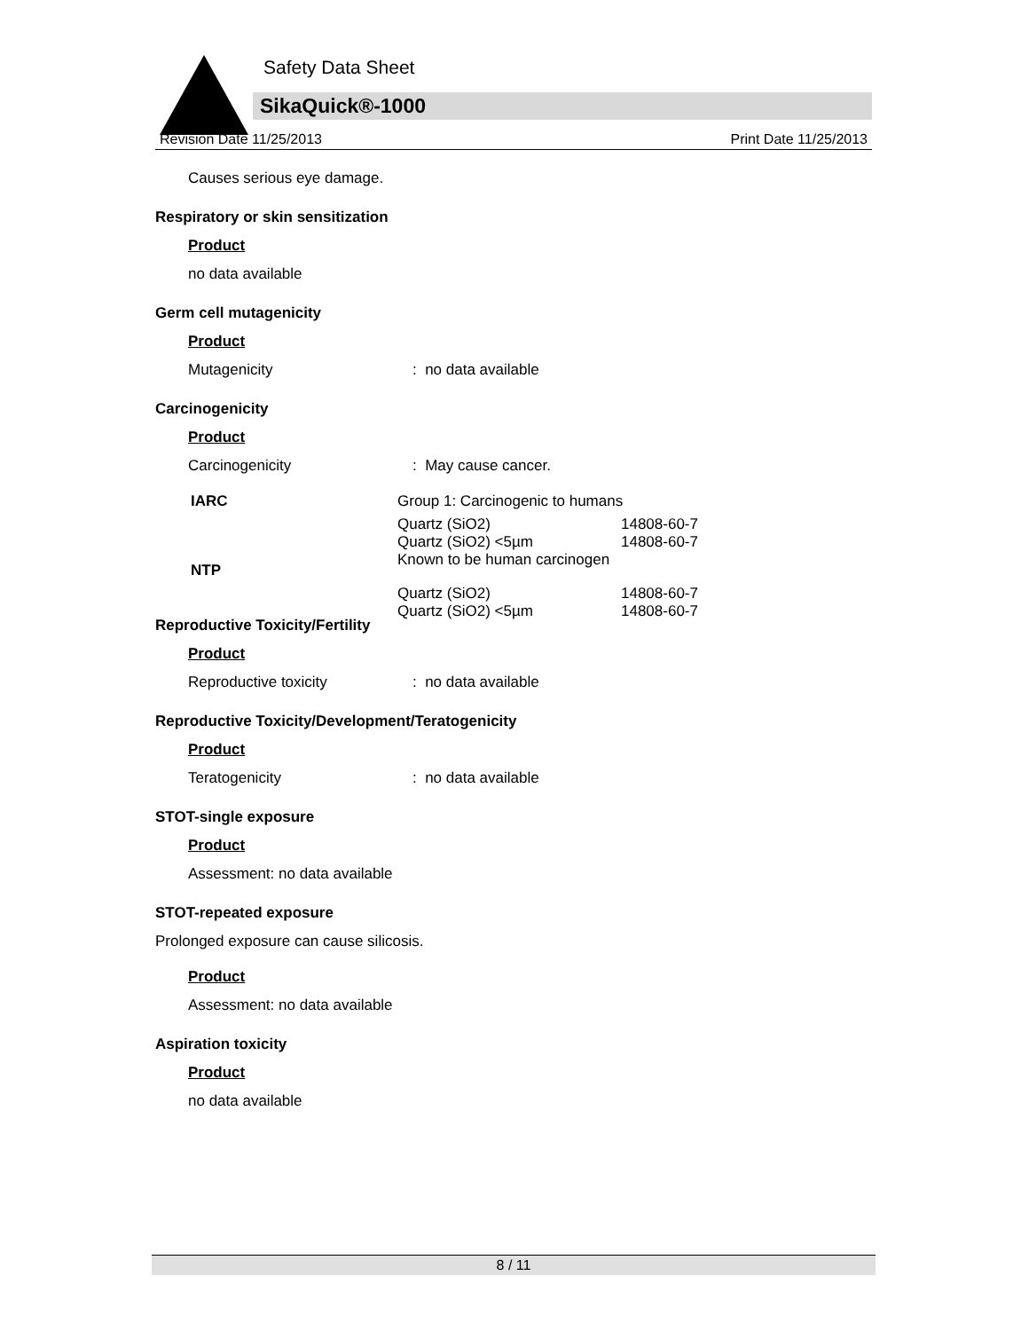Safety Data Sheet
SikaQuick®-1000
Revision Date 11/25/2013 Print Date 11/25/2013
Causes serious eye damage.
Respiratory or skin sensitization
Product
no data available
Germ cell mutagenicity
Product
Mutagenicity: no data available
Carcinogenicity
Product
Carcinogenicity: May cause cancer.
| IARC | Group 1: Carcinogenic to humans | |
| | Quartz (SiO2) Quartz (SiO2) <5µm | 14808-60-7 14808-60-7 |
| NTP | Known to be human carcinogen | |
| | Quartz (SiO2) Quartz (SiO2) <5µm | 14808-60-7 14808-60-7 |
Reproductive Toxicity/Fertility
Product
Reproductive toxicity: no data available
Reproductive Toxicity/Development/Teratogenicity
Product
Teratogenicity: no data available
STOT-single exposure
Product
Assessment: no data available
STOT-repeated exposure
Prolonged exposure can cause silicosis.
Product
Assessment: no data available
Aspiration toxicity
Product
no data available
8 / 11